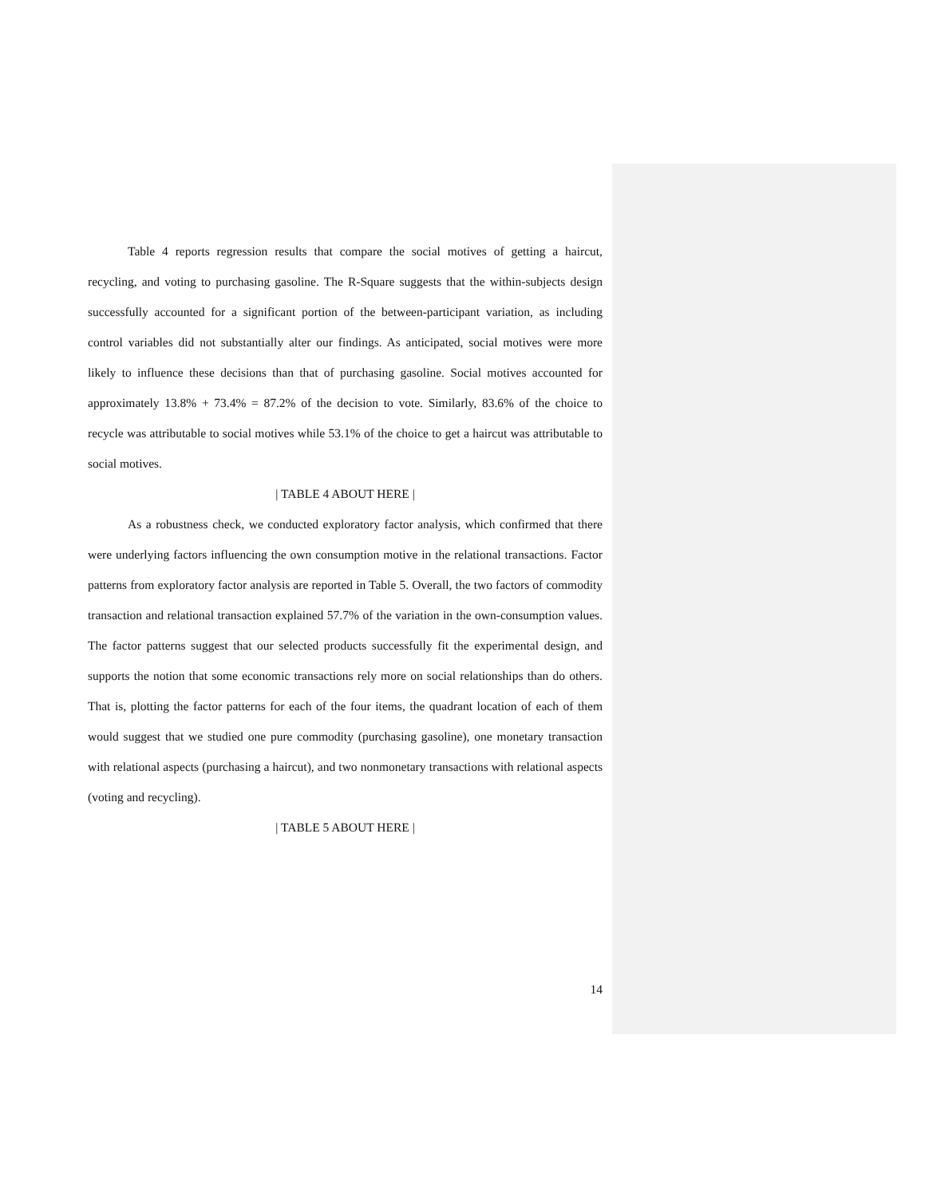Table 4 reports regression results that compare the social motives of getting a haircut, recycling, and voting to purchasing gasoline. The R-Square suggests that the within-subjects design successfully accounted for a significant portion of the between-participant variation, as including control variables did not substantially alter our findings. As anticipated, social motives were more likely to influence these decisions than that of purchasing gasoline. Social motives accounted for approximately 13.8% + 73.4% = 87.2% of the decision to vote. Similarly, 83.6% of the choice to recycle was attributable to social motives while 53.1% of the choice to get a haircut was attributable to social motives.
| TABLE 4 ABOUT HERE |
As a robustness check, we conducted exploratory factor analysis, which confirmed that there were underlying factors influencing the own consumption motive in the relational transactions. Factor patterns from exploratory factor analysis are reported in Table 5. Overall, the two factors of commodity transaction and relational transaction explained 57.7% of the variation in the own-consumption values. The factor patterns suggest that our selected products successfully fit the experimental design, and supports the notion that some economic transactions rely more on social relationships than do others. That is, plotting the factor patterns for each of the four items, the quadrant location of each of them would suggest that we studied one pure commodity (purchasing gasoline), one monetary transaction with relational aspects (purchasing a haircut), and two nonmonetary transactions with relational aspects (voting and recycling).
| TABLE 5 ABOUT HERE |
14